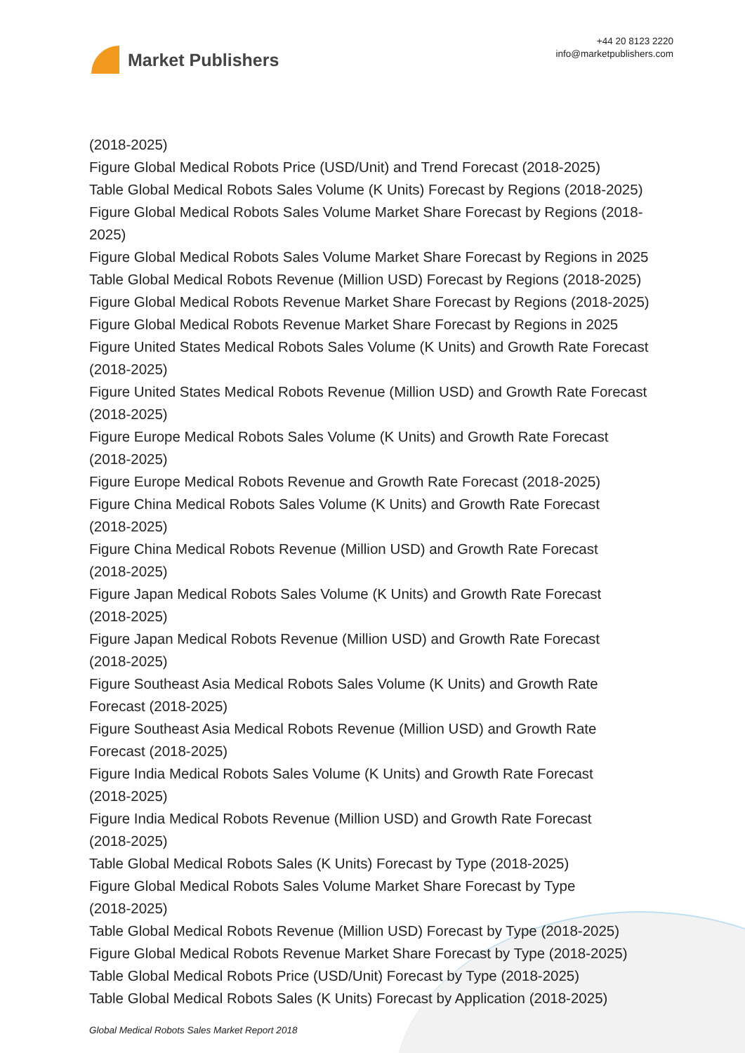Market Publishers
+44 20 8123 2220
info@marketpublishers.com
(2018-2025)
Figure Global Medical Robots Price (USD/Unit) and Trend Forecast (2018-2025)
Table Global Medical Robots Sales Volume (K Units) Forecast by Regions (2018-2025)
Figure Global Medical Robots Sales Volume Market Share Forecast by Regions (2018-2025)
Figure Global Medical Robots Sales Volume Market Share Forecast by Regions in 2025
Table Global Medical Robots Revenue (Million USD) Forecast by Regions (2018-2025)
Figure Global Medical Robots Revenue Market Share Forecast by Regions (2018-2025)
Figure Global Medical Robots Revenue Market Share Forecast by Regions in 2025
Figure United States Medical Robots Sales Volume (K Units) and Growth Rate Forecast (2018-2025)
Figure United States Medical Robots Revenue (Million USD) and Growth Rate Forecast (2018-2025)
Figure Europe Medical Robots Sales Volume (K Units) and Growth Rate Forecast
(2018-2025)
Figure Europe Medical Robots Revenue and Growth Rate Forecast (2018-2025)
Figure China Medical Robots Sales Volume (K Units) and Growth Rate Forecast
(2018-2025)
Figure China Medical Robots Revenue (Million USD) and Growth Rate Forecast
(2018-2025)
Figure Japan Medical Robots Sales Volume (K Units) and Growth Rate Forecast
(2018-2025)
Figure Japan Medical Robots Revenue (Million USD) and Growth Rate Forecast
(2018-2025)
Figure Southeast Asia Medical Robots Sales Volume (K Units) and Growth Rate
Forecast (2018-2025)
Figure Southeast Asia Medical Robots Revenue (Million USD) and Growth Rate
Forecast (2018-2025)
Figure India Medical Robots Sales Volume (K Units) and Growth Rate Forecast
(2018-2025)
Figure India Medical Robots Revenue (Million USD) and Growth Rate Forecast
(2018-2025)
Table Global Medical Robots Sales (K Units) Forecast by Type (2018-2025)
Figure Global Medical Robots Sales Volume Market Share Forecast by Type
(2018-2025)
Table Global Medical Robots Revenue (Million USD) Forecast by Type (2018-2025)
Figure Global Medical Robots Revenue Market Share Forecast by Type (2018-2025)
Table Global Medical Robots Price (USD/Unit) Forecast by Type (2018-2025)
Table Global Medical Robots Sales (K Units) Forecast by Application (2018-2025)
Global Medical Robots Sales Market Report 2018